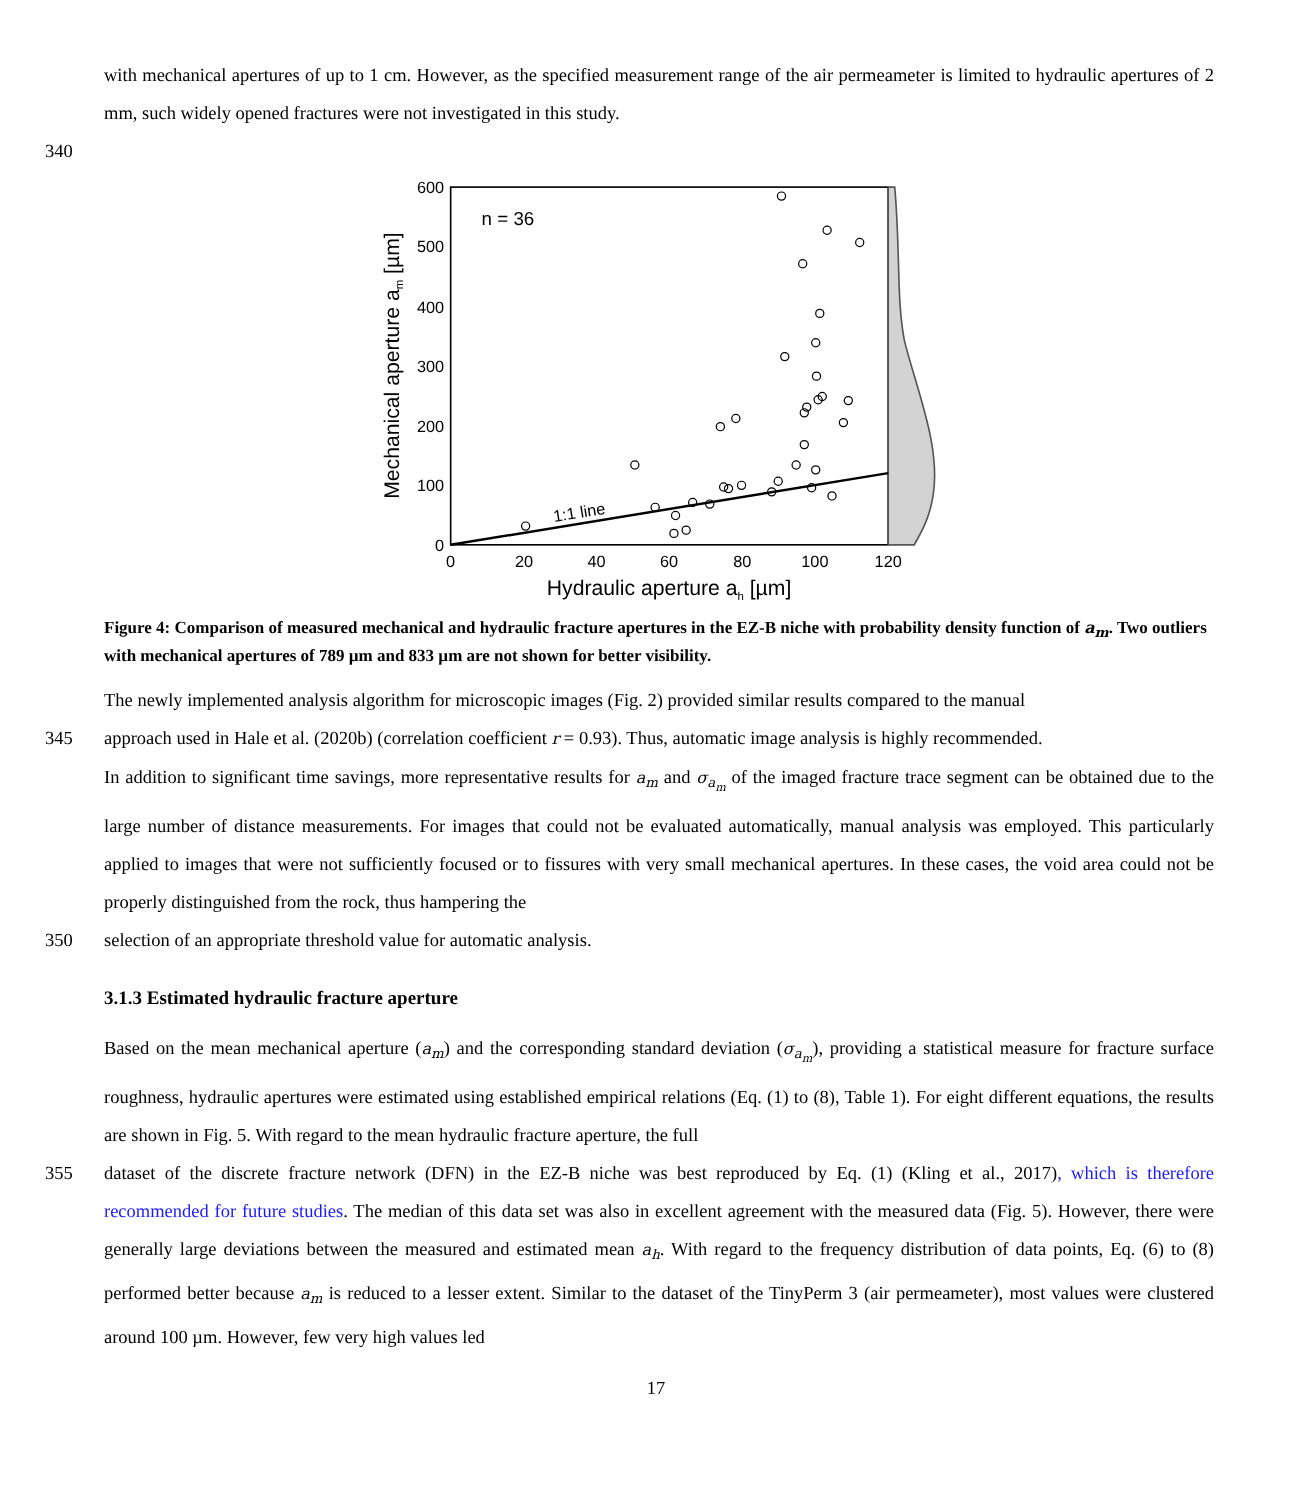with mechanical apertures of up to 1 cm. However, as the specified measurement range of the air permeameter is limited to hydraulic apertures of 2 mm, such widely opened fractures were not investigated in this study.
340
600
500
400
300
200
100
0
0
20
40
60
80
100
120
Hydraulic aperture ah [µm]
Mechanical aperture am [µm]
n = 36
1:1 line
Figure 4: Comparison of measured mechanical and hydraulic fracture apertures in the EZ-B niche with probability density function of a<sub>m</sub>. Two outliers with mechanical apertures of 789 µm and 833 µm are not shown for better visibility.
The newly implemented analysis algorithm for microscopic images (Fig. 2) provided similar results compared to the manual
345 approach used in Hale et al. (2020b) (correlation coefficient r = 0.93). Thus, automatic image analysis is highly recommended.
In addition to significant time savings, more representative results for a<sub>m</sub> and σ<sub>a<sub>m</sub></sub> of the imaged fracture trace segment can be obtained due to the large number of distance measurements. For images that could not be evaluated automatically, manual analysis was employed. This particularly applied to images that were not sufficiently focused or to fissures with very small mechanical apertures. In these cases, the void area could not be properly distinguished from the rock, thus hampering the
350 selection of an appropriate threshold value for automatic analysis.
3.1.3 Estimated hydraulic fracture aperture
Based on the mean mechanical aperture (a<sub>m</sub>) and the corresponding standard deviation (σ<sub>a<sub>m</sub></sub>), providing a statistical measure for fracture surface roughness, hydraulic apertures were estimated using established empirical relations (Eq. (1) to (8), Table 1). For eight different equations, the results are shown in Fig. 5. With regard to the mean hydraulic fracture aperture, the full
355 dataset of the discrete fracture network (DFN) in the EZ-B niche was best reproduced by Eq. (1) (Kling et al., 2017), which is therefore recommended for future studies. The median of this data set was also in excellent agreement with the measured data (Fig. 5). However, there were generally large deviations between the measured and estimated mean a<sub>h</sub>. With regard to the frequency distribution of data points, Eq. (6) to (8) performed better because a<sub>m</sub> is reduced to a lesser extent. Similar to the dataset of the TinyPerm 3 (air permeameter), most values were clustered around 100 µm. However, few very high values led
17